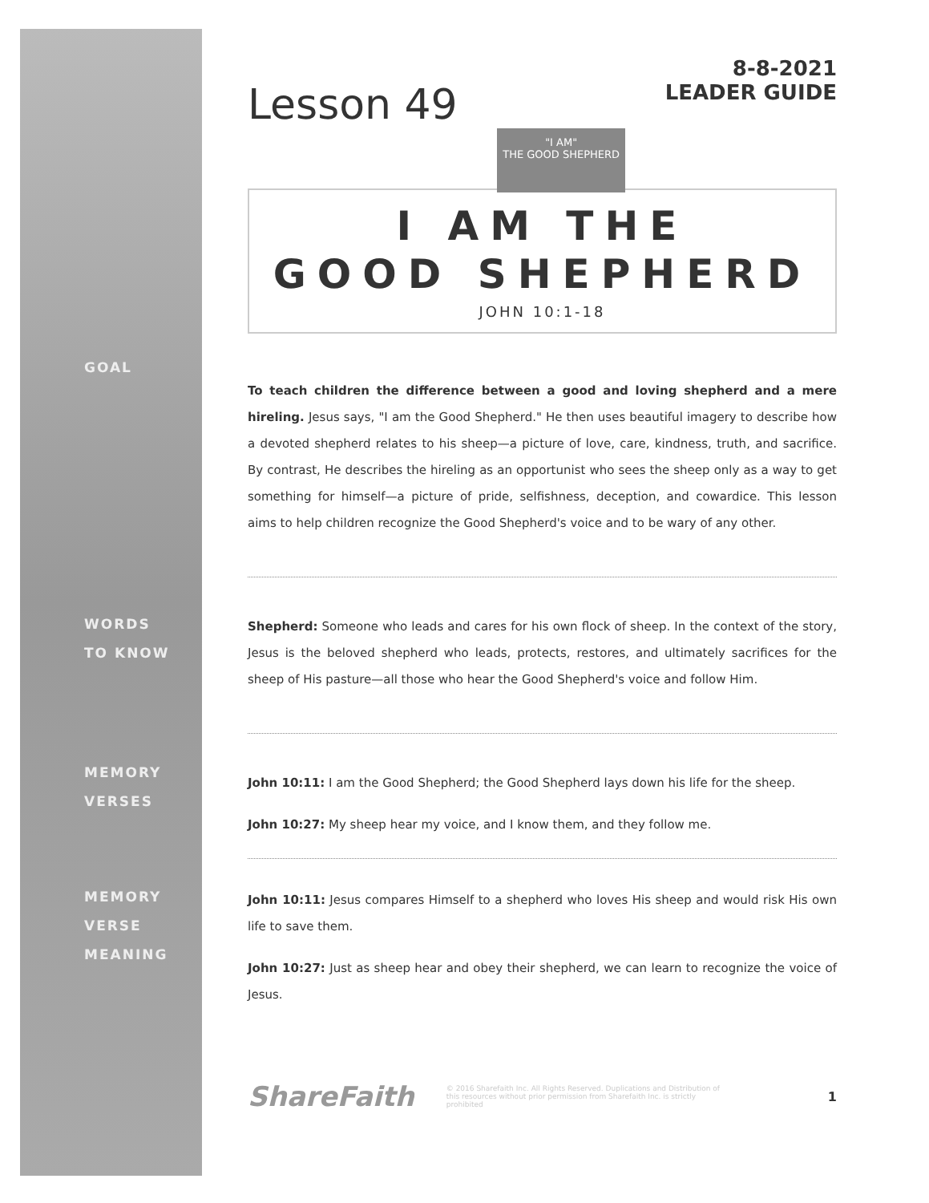GOAL
WORDS
TO KNOW
MEMORY
VERSES
MEMORY
VERSE
MEANING
Lesson 49
"I AM"
THE GOOD SHEPHERD
8-8-2021
LEADER GUIDE
I AM THE
GOOD SHEPHERD
JOHN 10:1-18
To teach children the difference between a good and loving shepherd and a mere hireling. Jesus says, "I am the Good Shepherd." He then uses beautiful imagery to describe how a devoted shepherd relates to his sheep—a picture of love, care, kindness, truth, and sacrifice. By contrast, He describes the hireling as an opportunist who sees the sheep only as a way to get something for himself—a picture of pride, selfishness, deception, and cowardice. This lesson aims to help children recognize the Good Shepherd's voice and to be wary of any other.
Shepherd: Someone who leads and cares for his own flock of sheep. In the context of the story, Jesus is the beloved shepherd who leads, protects, restores, and ultimately sacrifices for the sheep of His pasture—all those who hear the Good Shepherd's voice and follow Him.
John 10:11: I am the Good Shepherd; the Good Shepherd lays down his life for the sheep.
John 10:27: My sheep hear my voice, and I know them, and they follow me.
John 10:11: Jesus compares Himself to a shepherd who loves His sheep and would risk His own life to save them.
John 10:27: Just as sheep hear and obey their shepherd, we can learn to recognize the voice of Jesus.
ShareFaith
© 2016 Sharefaith Inc. All Rights Reserved. Duplications and Distribution of this resources without prior permission from Sharefaith Inc. is strictly prohibited
1